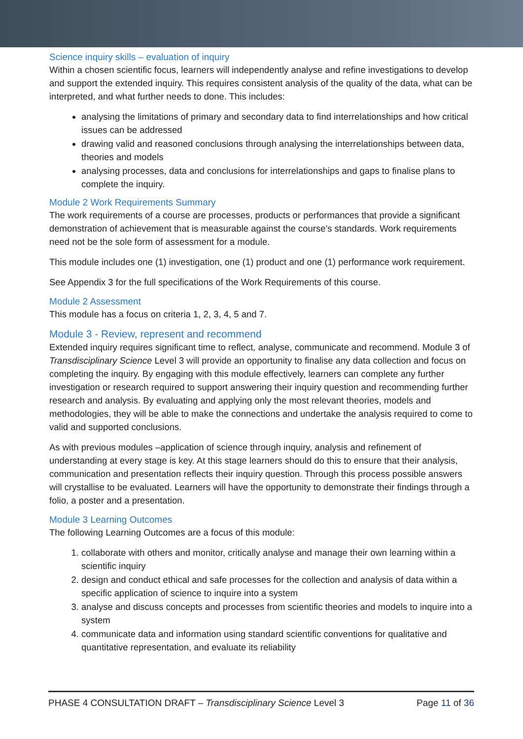Science inquiry skills – evaluation of inquiry
Within a chosen scientific focus, learners will independently analyse and refine investigations to develop and support the extended inquiry. This requires consistent analysis of the quality of the data, what can be interpreted, and what further needs to done. This includes:
analysing the limitations of primary and secondary data to find interrelationships and how critical issues can be addressed
drawing valid and reasoned conclusions through analysing the interrelationships between data, theories and models
analysing processes, data and conclusions for interrelationships and gaps to finalise plans to complete the inquiry.
Module 2 Work Requirements Summary
The work requirements of a course are processes, products or performances that provide a significant demonstration of achievement that is measurable against the course’s standards. Work requirements need not be the sole form of assessment for a module.
This module includes one (1) investigation, one (1) product and one (1) performance work requirement.
See Appendix 3 for the full specifications of the Work Requirements of this course.
Module 2 Assessment
This module has a focus on criteria 1, 2, 3, 4, 5 and 7.
Module 3 - Review, represent and recommend
Extended inquiry requires significant time to reflect, analyse, communicate and recommend. Module 3 of Transdisciplinary Science Level 3 will provide an opportunity to finalise any data collection and focus on completing the inquiry. By engaging with this module effectively, learners can complete any further investigation or research required to support answering their inquiry question and recommending further research and analysis. By evaluating and applying only the most relevant theories, models and methodologies, they will be able to make the connections and undertake the analysis required to come to valid and supported conclusions.
As with previous modules –application of science through inquiry, analysis and refinement of understanding at every stage is key. At this stage learners should do this to ensure that their analysis, communication and presentation reflects their inquiry question. Through this process possible answers will crystallise to be evaluated. Learners will have the opportunity to demonstrate their findings through a folio, a poster and a presentation.
Module 3 Learning Outcomes
The following Learning Outcomes are a focus of this module:
1. collaborate with others and monitor, critically analyse and manage their own learning within a scientific inquiry
2. design and conduct ethical and safe processes for the collection and analysis of data within a specific application of science to inquire into a system
3. analyse and discuss concepts and processes from scientific theories and models to inquire into a system
4. communicate data and information using standard scientific conventions for qualitative and quantitative representation, and evaluate its reliability
PHASE 4 CONSULTATION DRAFT – Transdisciplinary Science Level 3 Page 11 of 36